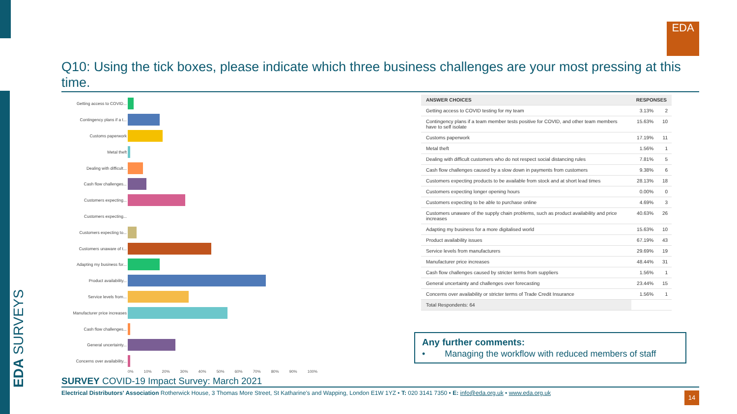EDA SURVEYS
EDA
Q10: Using the tick boxes, please indicate which three business challenges are your most pressing at this time.
Getting access to COVID...
Contingency plans if a t...
Customs paperwork
Metal theft
Dealing with difficult...
Cash flow challenges...
Customers expecting...
Customers expecting...
Customers expecting to...
Customers unaware of t...
Adapting my business for...
Product availability...
Service levels from...
Manufacturer price increases
Cash flow challenges...
General uncertainty...
Concerns over availability...
0% 10% 20% 30% 40% 50% 60% 70% 80% 90% 100%
| ANSWER CHOICES | RESPONSES | |
| --- | --- | --- |
| Getting access to COVID testing for my team | 3.13% | 2 |
| Contingency plans if a team member tests positive for COVID, and other team members have to self isolate | 15.63% | 10 |
| Customs paperwork | 17.19% | 11 |
| Metal theft | 1.56% | 1 |
| Dealing with difficult customers who do not respect social distancing rules | 7.81% | 5 |
| Cash flow challenges caused by a slow down in payments from customers | 9.38% | 6 |
| Customers expecting products to be available from stock and at short lead times | 28.13% | 18 |
| Customers expecting longer opening hours | 0.00% | 0 |
| Customers expecting to be able to purchase online | 4.69% | 3 |
| Customers unaware of the supply chain problems, such as product availability and price increases | 40.63% | 26 |
| Adapting my business for a more digitalised world | 15.63% | 10 |
| Product availability issues | 67.19% | 43 |
| Service levels from manufacturers | 29.69% | 19 |
| Manufacturer price increases | 48.44% | 31 |
| Cash flow challenges caused by stricter terms from suppliers | 1.56% | 1 |
| General uncertainty and challenges over forecasting | 23.44% | 15 |
| Concerns over availability or stricter terms of Trade Credit Insurance | 1.56% | 1 |
| Total Respondents: 64 | | |
Any further comments:
• Managing the workflow with reduced members of staff
SURVEY COVID-19 Impact Survey: March 2021
Electrical Distributors' Association Rotherwick House, 3 Thomas More Street, St Katharine's and Wapping, London E1W 1YZ • T: 020 3141 7350 • E: info@eda.org.uk • www.eda.org.uk
14